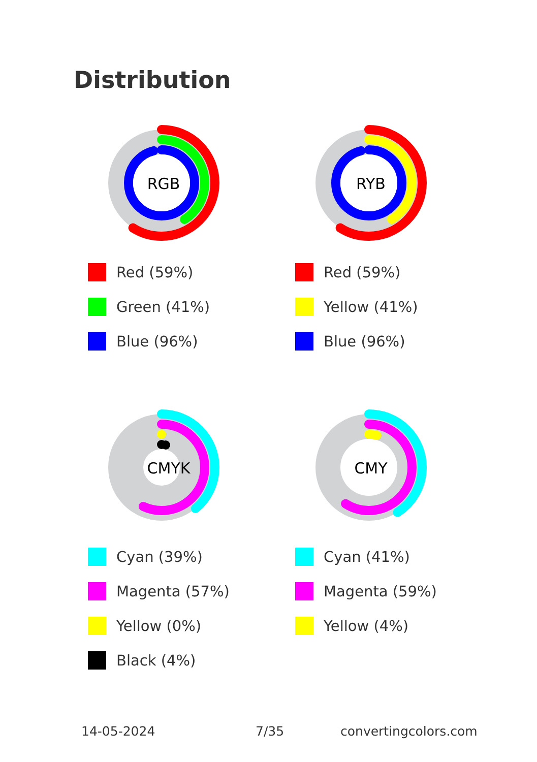Distribution
RGB
Red (59%)
Green (41%)
Blue (96%)
RYB
Red (59%)
Yellow (41%)
Blue (96%)
CMYK
Cyan (39%)
Magenta (57%)
Yellow (0%)
Black (4%)
CMY
Cyan (41%)
Magenta (59%)
Yellow (4%)
14-05-2024 7/35 convertingcolors.com